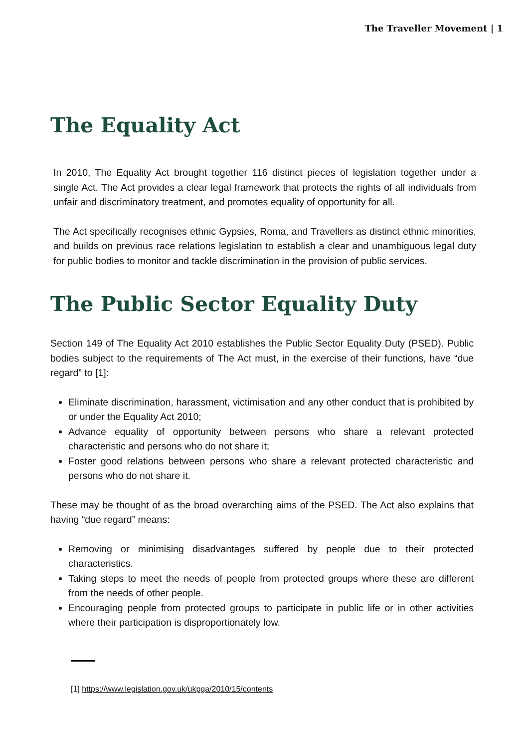The Traveller Movement | 1
The Equality Act
In 2010, The Equality Act brought together 116 distinct pieces of legislation together under a single Act. The Act provides a clear legal framework that protects the rights of all individuals from unfair and discriminatory treatment, and promotes equality of opportunity for all.
The Act specifically recognises ethnic Gypsies, Roma, and Travellers as distinct ethnic minorities, and builds on previous race relations legislation to establish a clear and unambiguous legal duty for public bodies to monitor and tackle discrimination in the provision of public services.
The Public Sector Equality Duty
Section 149 of The Equality Act 2010 establishes the Public Sector Equality Duty (PSED). Public bodies subject to the requirements of The Act must, in the exercise of their functions, have “due regard” to [1]:
Eliminate discrimination, harassment, victimisation and any other conduct that is prohibited by or under the Equality Act 2010;
Advance equality of opportunity between persons who share a relevant protected characteristic and persons who do not share it;
Foster good relations between persons who share a relevant protected characteristic and persons who do not share it.
These may be thought of as the broad overarching aims of the PSED. The Act also explains that having “due regard” means:
Removing or minimising disadvantages suffered by people due to their protected characteristics.
Taking steps to meet the needs of people from protected groups where these are different from the needs of other people.
Encouraging people from protected groups to participate in public life or in other activities where their participation is disproportionately low.
[1] https://www.legislation.gov.uk/ukpga/2010/15/contents